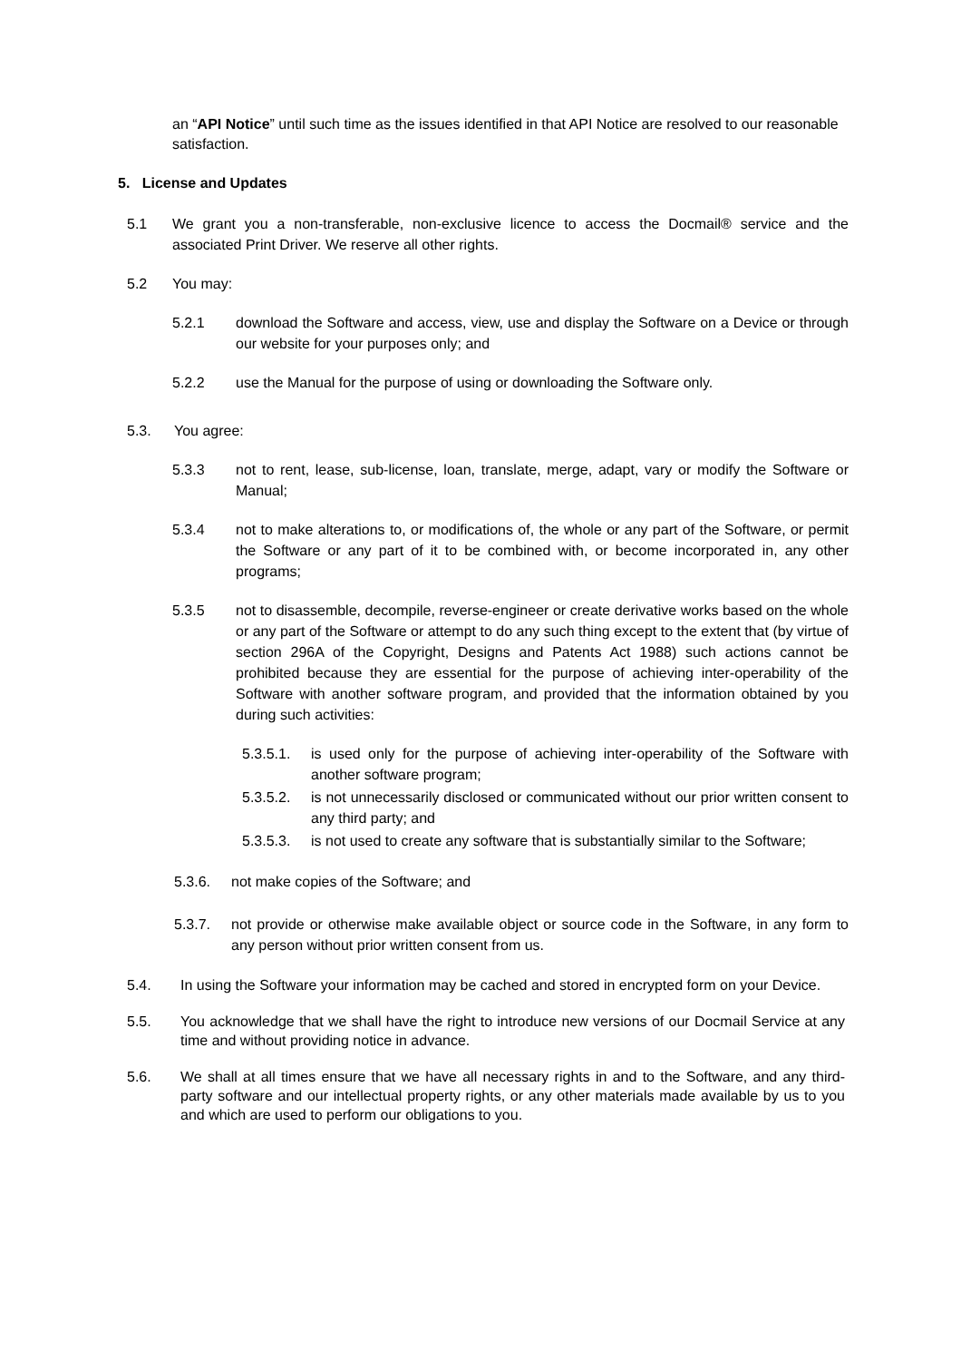an “API Notice” until such time as the issues identified in that API Notice are resolved to our reasonable satisfaction.
5. License and Updates
5.1 We grant you a non-transferable, non-exclusive licence to access the Docmail® service and the associated Print Driver. We reserve all other rights.
5.2 You may:
5.2.1 download the Software and access, view, use and display the Software on a Device or through our website for your purposes only; and
5.2.2 use the Manual for the purpose of using or downloading the Software only.
5.3. You agree:
5.3.3 not to rent, lease, sub-license, loan, translate, merge, adapt, vary or modify the Software or Manual;
5.3.4 not to make alterations to, or modifications of, the whole or any part of the Software, or permit the Software or any part of it to be combined with, or become incorporated in, any other programs;
5.3.5 not to disassemble, decompile, reverse-engineer or create derivative works based on the whole or any part of the Software or attempt to do any such thing except to the extent that (by virtue of section 296A of the Copyright, Designs and Patents Act 1988) such actions cannot be prohibited because they are essential for the purpose of achieving inter-operability of the Software with another software program, and provided that the information obtained by you during such activities:
5.3.5.1. is used only for the purpose of achieving inter-operability of the Software with another software program;
5.3.5.2. is not unnecessarily disclosed or communicated without our prior written consent to any third party; and
5.3.5.3. is not used to create any software that is substantially similar to the Software;
5.3.6. not make copies of the Software; and
5.3.7. not provide or otherwise make available object or source code in the Software, in any form to any person without prior written consent from us.
5.4. In using the Software your information may be cached and stored in encrypted form on your Device.
5.5. You acknowledge that we shall have the right to introduce new versions of our Docmail Service at any time and without providing notice in advance.
5.6. We shall at all times ensure that we have all necessary rights in and to the Software, and any third-party software and our intellectual property rights, or any other materials made available by us to you and which are used to perform our obligations to you.